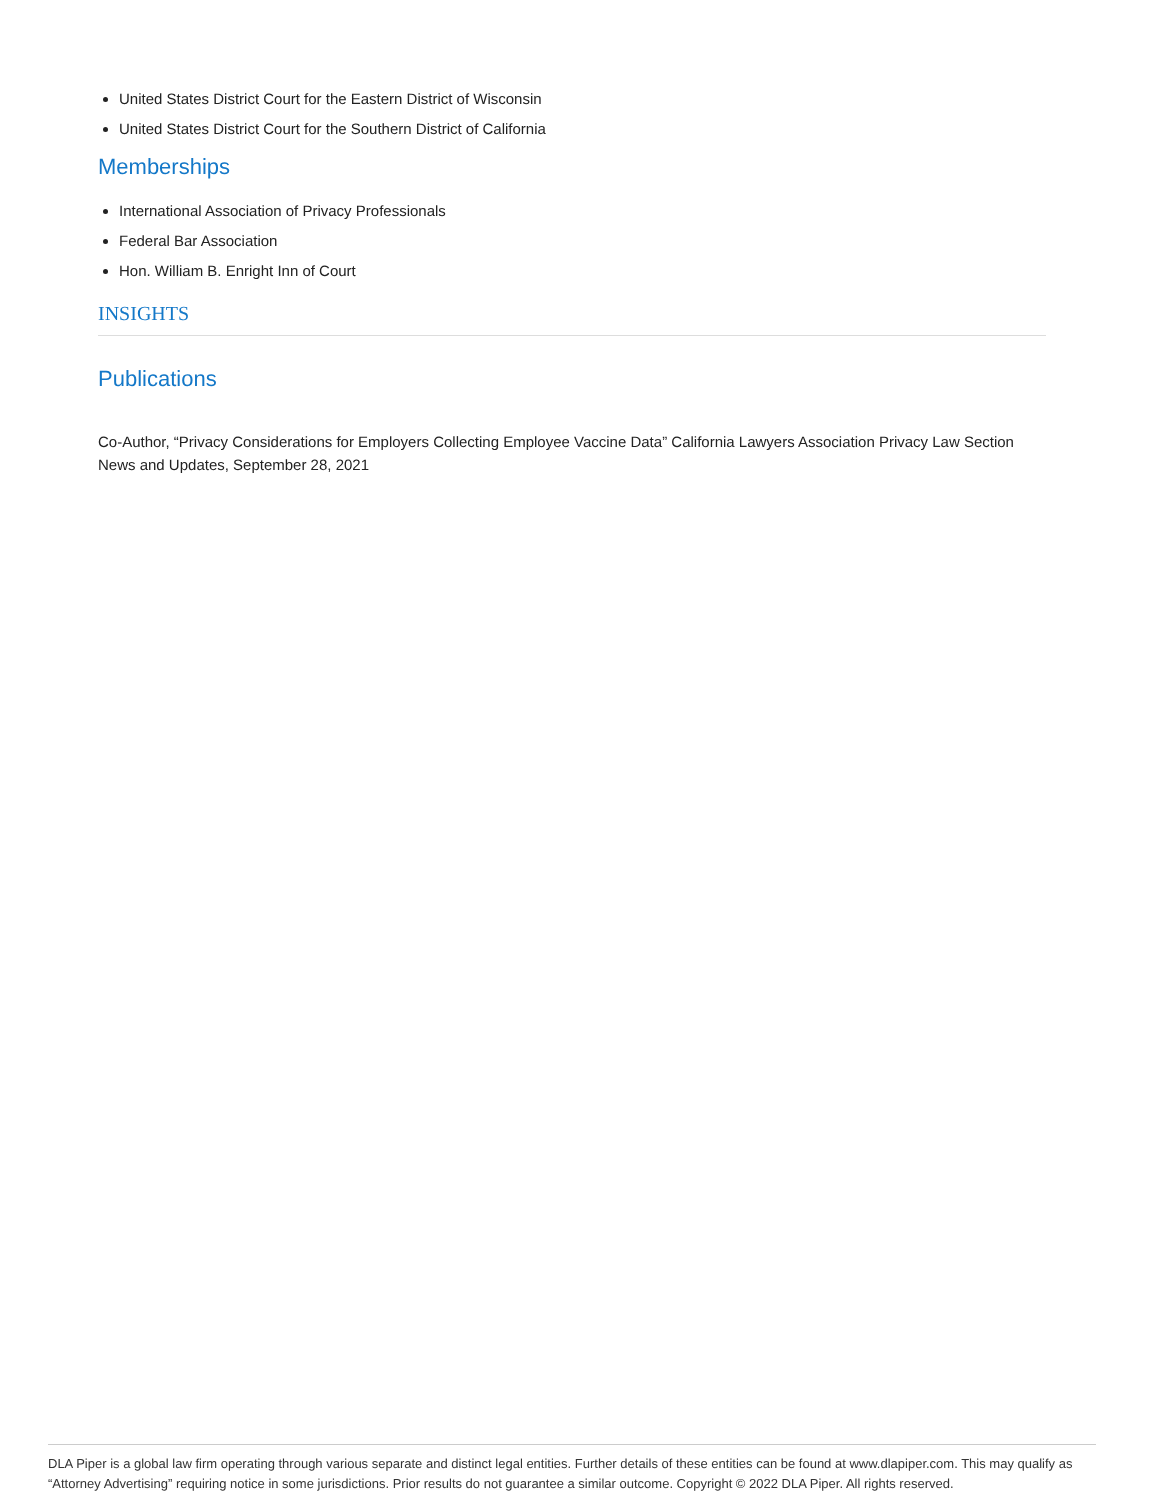United States District Court for the Eastern District of Wisconsin
United States District Court for the Southern District of California
Memberships
International Association of Privacy Professionals
Federal Bar Association
Hon. William B. Enright Inn of Court
INSIGHTS
Publications
Co-Author, “Privacy Considerations for Employers Collecting Employee Vaccine Data” California Lawyers Association Privacy Law Section News and Updates, September 28, 2021
DLA Piper is a global law firm operating through various separate and distinct legal entities. Further details of these entities can be found at www.dlapiper.com. This may qualify as “Attorney Advertising” requiring notice in some jurisdictions. Prior results do not guarantee a similar outcome. Copyright © 2022 DLA Piper. All rights reserved.